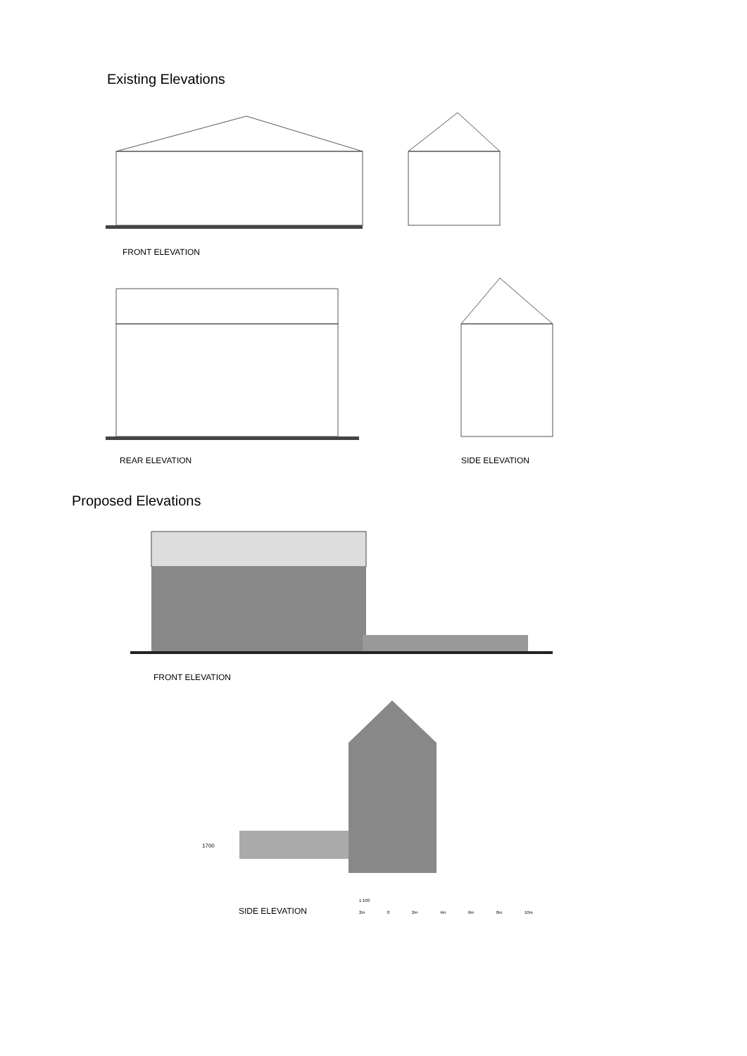Existing Elevations
FRONT ELEVATION
REAR ELEVATION SIDE ELEVATION
Proposed Elevations
FRONT ELEVATION
SIDE ELEVATION
1700
1:100
2m 0 2m 4m 6m 8m 10m